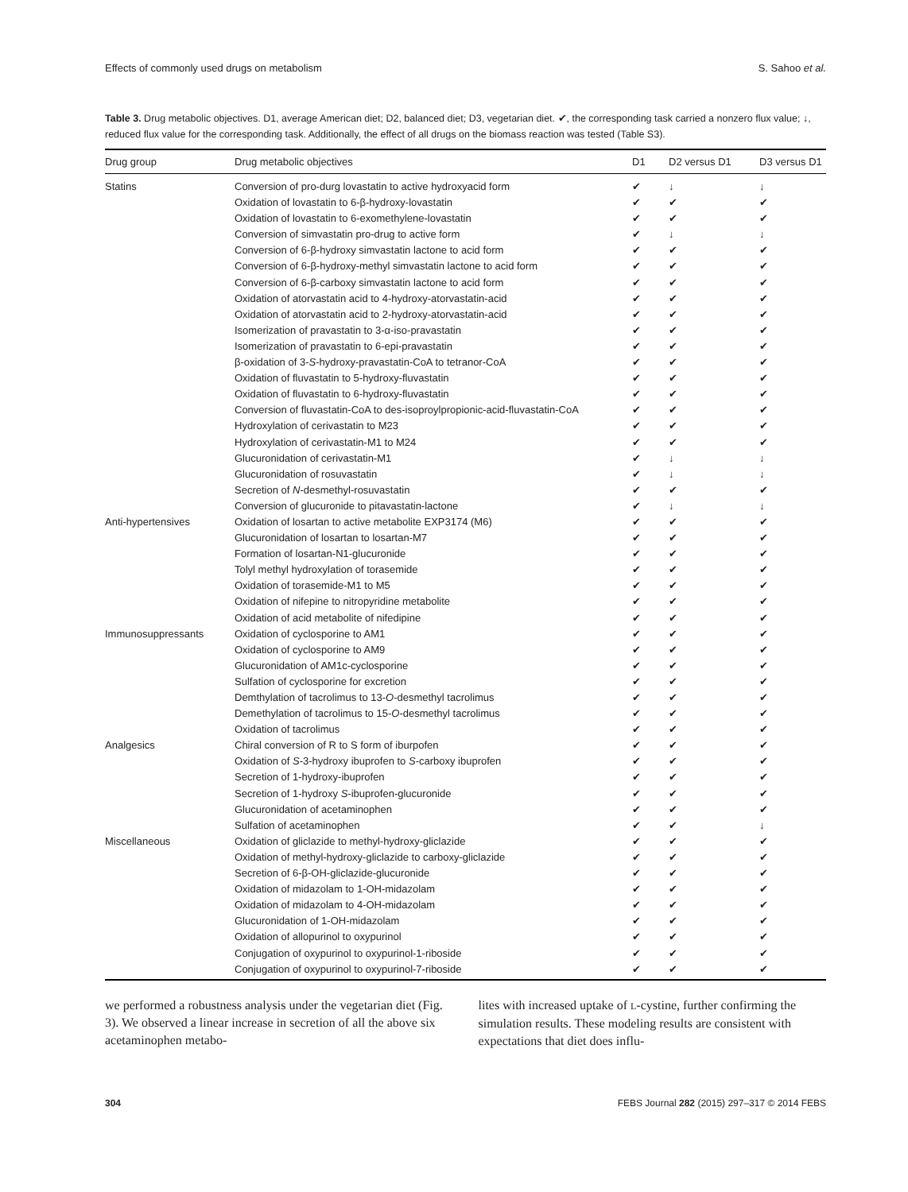Effects of commonly used drugs on metabolism S. Sahoo et al.
Table 3. Drug metabolic objectives. D1, average American diet; D2, balanced diet; D3, vegetarian diet. ✔, the corresponding task carried a nonzero flux value; ↓, reduced flux value for the corresponding task. Additionally, the effect of all drugs on the biomass reaction was tested (Table S3).
| Drug group | Drug metabolic objectives | D1 | D2 versus D1 | D3 versus D1 |
| --- | --- | --- | --- | --- |
| Statins | Conversion of pro-durg lovastatin to active hydroxyacid form | ✔ | ↓ | ↓ |
| | Oxidation of lovastatin to 6-β-hydroxy-lovastatin | ✔ | ✔ | ✔ |
| | Oxidation of lovastatin to 6-exomethylene-lovastatin | ✔ | ✔ | ✔ |
| | Conversion of simvastatin pro-drug to active form | ✔ | ↓ | ↓ |
| | Conversion of 6-β-hydroxy simvastatin lactone to acid form | ✔ | ✔ | ✔ |
| | Conversion of 6-β-hydroxy-methyl simvastatin lactone to acid form | ✔ | ✔ | ✔ |
| | Conversion of 6-β-carboxy simvastatin lactone to acid form | ✔ | ✔ | ✔ |
| | Oxidation of atorvastatin acid to 4-hydroxy-atorvastatin-acid | ✔ | ✔ | ✔ |
| | Oxidation of atorvastatin acid to 2-hydroxy-atorvastatin-acid | ✔ | ✔ | ✔ |
| | Isomerization of pravastatin to 3-α-iso-pravastatin | ✔ | ✔ | ✔ |
| | Isomerization of pravastatin to 6-epi-pravastatin | ✔ | ✔ | ✔ |
| | β-oxidation of 3- S -hydroxy-pravastatin-CoA to tetranor-CoA | ✔ | ✔ | ✔ |
| | Oxidation of fluvastatin to 5-hydroxy-fluvastatin | ✔ | ✔ | ✔ |
| | Oxidation of fluvastatin to 6-hydroxy-fluvastatin | ✔ | ✔ | ✔ |
| | Conversion of fluvastatin-CoA to des-isoproylpropionic-acid-fluvastatin-CoA | ✔ | ✔ | ✔ |
| | Hydroxylation of cerivastatin to M23 | ✔ | ✔ | ✔ |
| | Hydroxylation of cerivastatin-M1 to M24 | ✔ | ✔ | ✔ |
| | Glucuronidation of cerivastatin-M1 | ✔ | ↓ | ↓ |
| | Glucuronidation of rosuvastatin | ✔ | ↓ | ↓ |
| | Secretion of N -desmethyl-rosuvastatin | ✔ | ✔ | ✔ |
| | Conversion of glucuronide to pitavastatin-lactone | ✔ | ↓ | ↓ |
| Anti-hypertensives | Oxidation of losartan to active metabolite EXP3174 (M6) | ✔ | ✔ | ✔ |
| | Glucuronidation of losartan to losartan-M7 | ✔ | ✔ | ✔ |
| | Formation of losartan-N1-glucuronide | ✔ | ✔ | ✔ |
| | Tolyl methyl hydroxylation of torasemide | ✔ | ✔ | ✔ |
| | Oxidation of torasemide-M1 to M5 | ✔ | ✔ | ✔ |
| | Oxidation of nifepine to nitropyridine metabolite | ✔ | ✔ | ✔ |
| | Oxidation of acid metabolite of nifedipine | ✔ | ✔ | ✔ |
| Immunosuppressants | Oxidation of cyclosporine to AM1 | ✔ | ✔ | ✔ |
| | Oxidation of cyclosporine to AM9 | ✔ | ✔ | ✔ |
| | Glucuronidation of AM1c-cyclosporine | ✔ | ✔ | ✔ |
| | Sulfation of cyclosporine for excretion | ✔ | ✔ | ✔ |
| | Demthylation of tacrolimus to 13- O -desmethyl tacrolimus | ✔ | ✔ | ✔ |
| | Demethylation of tacrolimus to 15- O -desmethyl tacrolimus | ✔ | ✔ | ✔ |
| | Oxidation of tacrolimus | ✔ | ✔ | ✔ |
| Analgesics | Chiral conversion of R to S form of iburpofen | ✔ | ✔ | ✔ |
| | Oxidation of S -3-hydroxy ibuprofen to S -carboxy ibuprofen | ✔ | ✔ | ✔ |
| | Secretion of 1-hydroxy-ibuprofen | ✔ | ✔ | ✔ |
| | Secretion of 1-hydroxy S -ibuprofen-glucuronide | ✔ | ✔ | ✔ |
| | Glucuronidation of acetaminophen | ✔ | ✔ | ✔ |
| | Sulfation of acetaminophen | ✔ | ✔ | ↓ |
| Miscellaneous | Oxidation of gliclazide to methyl-hydroxy-gliclazide | ✔ | ✔ | ✔ |
| | Oxidation of methyl-hydroxy-gliclazide to carboxy-gliclazide | ✔ | ✔ | ✔ |
| | Secretion of 6-β-OH-gliclazide-glucuronide | ✔ | ✔ | ✔ |
| | Oxidation of midazolam to 1-OH-midazolam | ✔ | ✔ | ✔ |
| | Oxidation of midazolam to 4-OH-midazolam | ✔ | ✔ | ✔ |
| | Glucuronidation of 1-OH-midazolam | ✔ | ✔ | ✔ |
| | Oxidation of allopurinol to oxypurinol | ✔ | ✔ | ✔ |
| | Conjugation of oxypurinol to oxypurinol-1-riboside | ✔ | ✔ | ✔ |
| | Conjugation of oxypurinol to oxypurinol-7-riboside | ✔ | ✔ | ✔ |
we performed a robustness analysis under the vegetarian diet (Fig. 3). We observed a linear increase in secretion of all the above six acetaminophen metabo-
lites with increased uptake of L-cystine, further confirming the simulation results. These modeling results are consistent with expectations that diet does influ-
304 FEBS Journal 282 (2015) 297–317 © 2014 FEBS